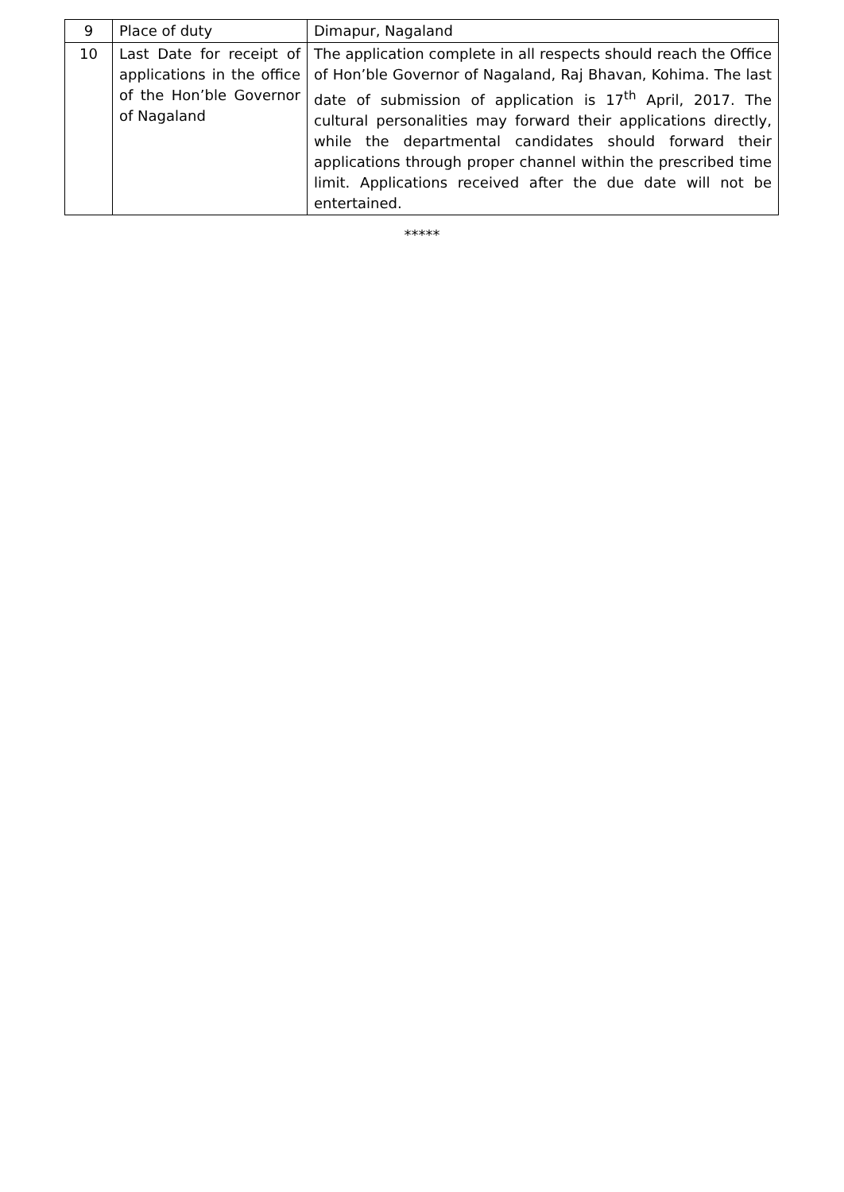| 9 | Place of duty | Dimapur, Nagaland |
| 10 | Last Date for receipt of applications in the office of the Hon’ble Governor of Nagaland | The application complete in all respects should reach the Office of Hon’ble Governor of Nagaland, Raj Bhavan, Kohima. The last date of submission of application is 17<sup>th</sup> April, 2017. The cultural personalities may forward their applications directly, while the departmental candidates should forward their applications through proper channel within the prescribed time limit. Applications received after the due date will not be entertained. |
*****